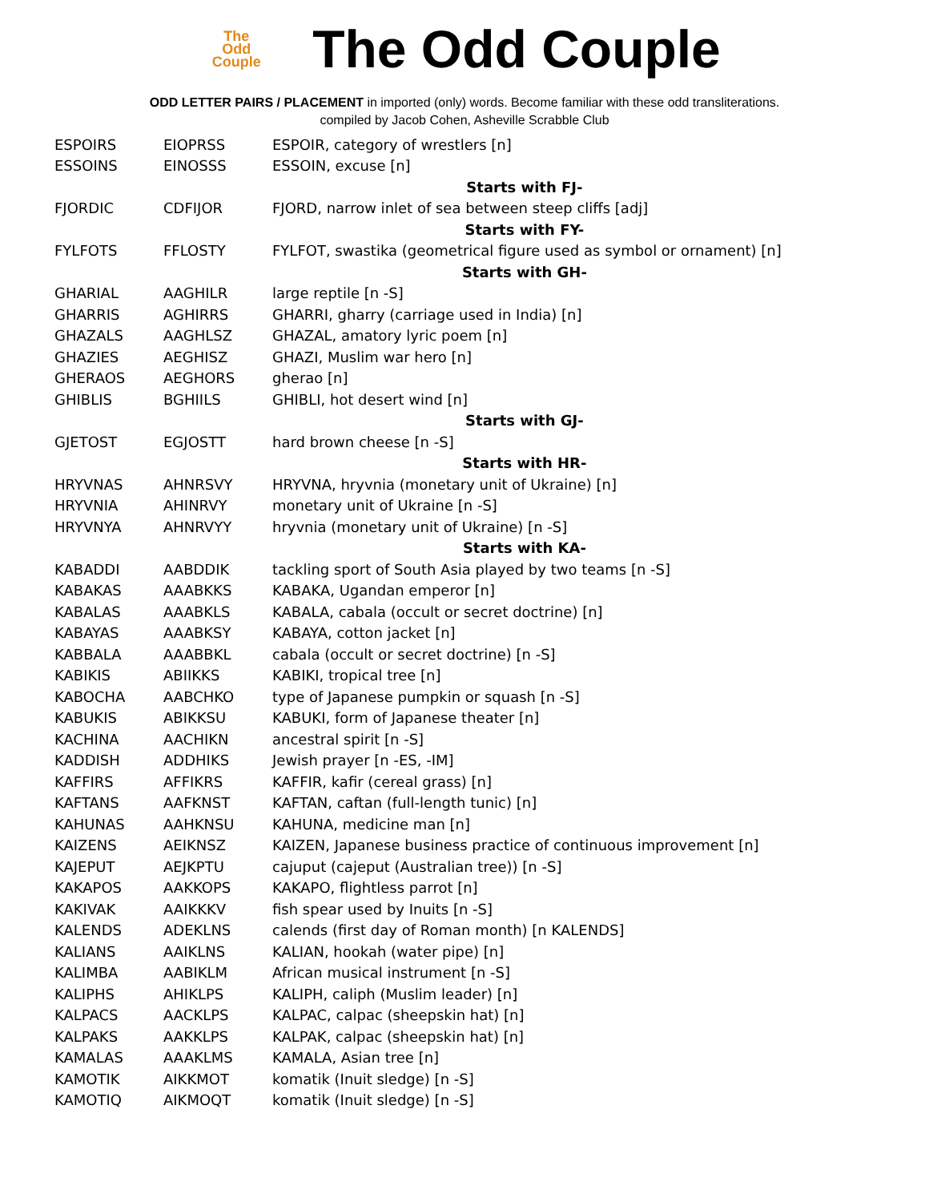The
Odd
Couple
The Odd Couple
ODD LETTER PAIRS / PLACEMENT in imported (only) words. Become familiar with these odd transliterations.
compiled by Jacob Cohen, Asheville Scrabble Club
| ESPOIRS | EIOPRSS | ESPOIR, category of wrestlers [n] |
| ESSOINS | EINOSSS | ESSOIN, excuse [n] |
| | | Starts with FJ- |
| FJORDIC | CDFIJOR | FJORD, narrow inlet of sea between steep cliffs [adj] |
| | | Starts with FY- |
| FYLFOTS | FFLOSTY | FYLFOT, swastika (geometrical figure used as symbol or ornament) [n] |
| | | Starts with GH- |
| GHARIAL | AAGHILR | large reptile [n -S] |
| GHARRIS | AGHIRRS | GHARRI, gharry (carriage used in India) [n] |
| GHAZALS | AAGHLSZ | GHAZAL, amatory lyric poem [n] |
| GHAZIES | AEGHISZ | GHAZI, Muslim war hero [n] |
| GHERAOS | AEGHORS | gherao [n] |
| GHIBLIS | BGHIILS | GHIBLI, hot desert wind [n] |
| | | Starts with GJ- |
| GJETOST | EGJOSTT | hard brown cheese [n -S] |
| | | Starts with HR- |
| HRYVNAS | AHNRSVY | HRYVNA, hryvnia (monetary unit of Ukraine) [n] |
| HRYVNIA | AHINRVY | monetary unit of Ukraine [n -S] |
| HRYVNYA | AHNRVYY | hryvnia (monetary unit of Ukraine) [n -S] |
| | | Starts with KA- |
| KABADDI | AABDDIK | tackling sport of South Asia played by two teams [n -S] |
| KABAKAS | AAABKKS | KABAKA, Ugandan emperor [n] |
| KABALAS | AAABKLS | KABALA, cabala (occult or secret doctrine) [n] |
| KABAYAS | AAABKSY | KABAYA, cotton jacket [n] |
| KABBALA | AAABBKL | cabala (occult or secret doctrine) [n -S] |
| KABIKIS | ABIIKKS | KABIKI, tropical tree [n] |
| KABOCHA | AABCHKO | type of Japanese pumpkin or squash [n -S] |
| KABUKIS | ABIKKSU | KABUKI, form of Japanese theater [n] |
| KACHINA | AACHIKN | ancestral spirit [n -S] |
| KADDISH | ADDHIKS | Jewish prayer [n -ES, -IM] |
| KAFFIRS | AFFIKRS | KAFFIR, kafir (cereal grass) [n] |
| KAFTANS | AAFKNST | KAFTAN, caftan (full-length tunic) [n] |
| KAHUNAS | AAHKNSU | KAHUNA, medicine man [n] |
| KAIZENS | AEIKNSZ | KAIZEN, Japanese business practice of continuous improvement [n] |
| KAJEPUT | AEJKPTU | cajuput (cajeput (Australian tree)) [n -S] |
| KAKAPOS | AAKKOPS | KAKAPO, flightless parrot [n] |
| KAKIVAK | AAIKKKV | fish spear used by Inuits [n -S] |
| KALENDS | ADEKLNS | calends (first day of Roman month) [n KALENDS] |
| KALIANS | AAIKLNS | KALIAN, hookah (water pipe) [n] |
| KALIMBA | AABIKLM | African musical instrument [n -S] |
| KALIPHS | AHIKLPS | KALIPH, caliph (Muslim leader) [n] |
| KALPACS | AACKLPS | KALPAC, calpac (sheepskin hat) [n] |
| KALPAKS | AAKKLPS | KALPAK, calpac (sheepskin hat) [n] |
| KAMALAS | AAAKLMS | KAMALA, Asian tree [n] |
| KAMOTIK | AIKKMOT | komatik (Inuit sledge) [n -S] |
| KAMOTIQ | AIKMOQT | komatik (Inuit sledge) [n -S] |